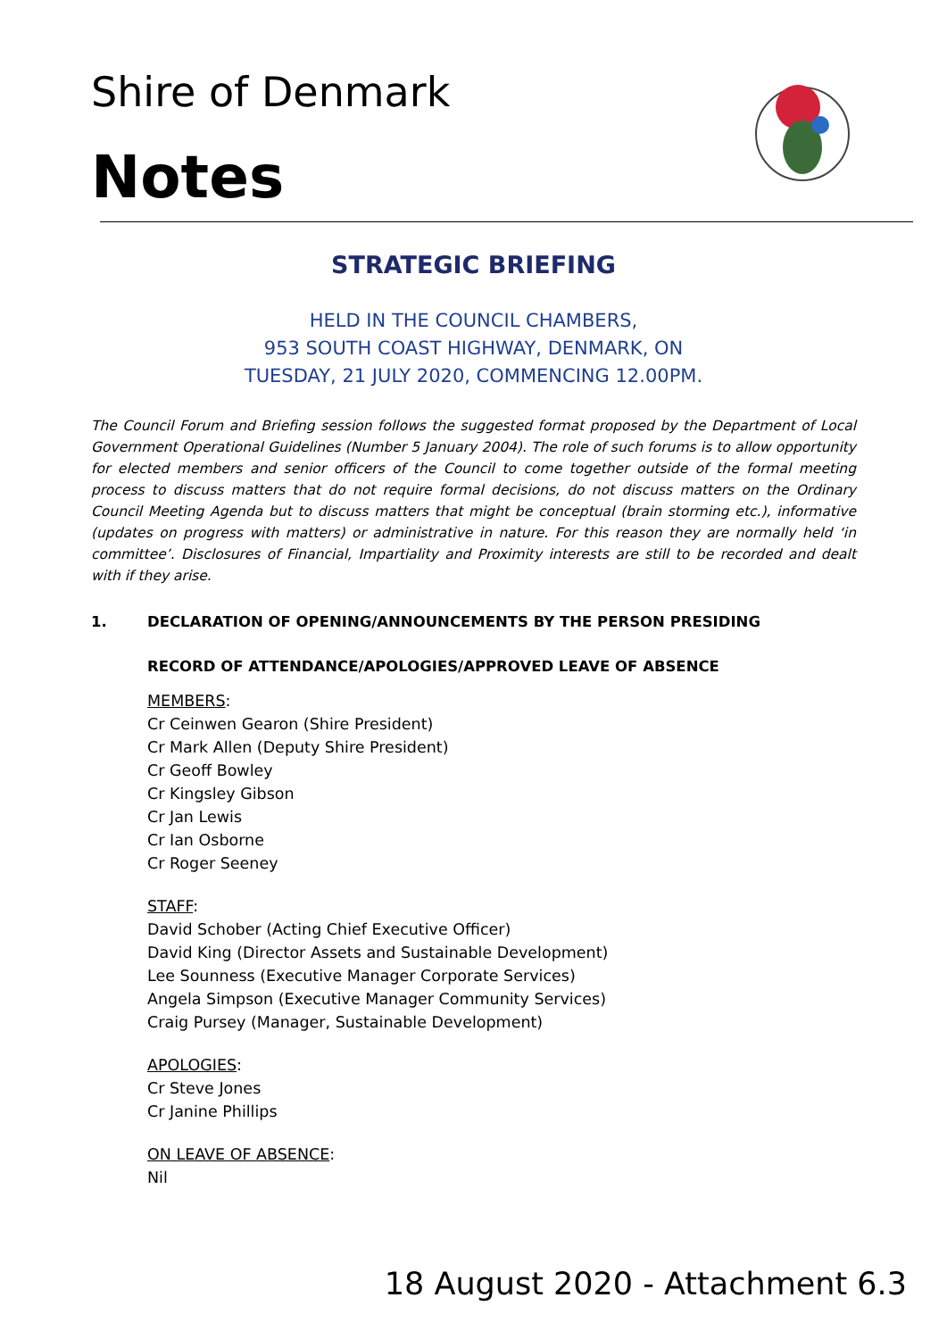Shire of Denmark
Notes
STRATEGIC BRIEFING
HELD IN THE COUNCIL CHAMBERS,
953 SOUTH COAST HIGHWAY, DENMARK, ON
TUESDAY, 21 JULY 2020, COMMENCING 12.00PM.
The Council Forum and Briefing session follows the suggested format proposed by the Department of Local Government Operational Guidelines (Number 5 January 2004). The role of such forums is to allow opportunity for elected members and senior officers of the Council to come together outside of the formal meeting process to discuss matters that do not require formal decisions, do not discuss matters on the Ordinary Council Meeting Agenda but to discuss matters that might be conceptual (brain storming etc.), informative (updates on progress with matters) or administrative in nature. For this reason they are normally held ‘in committee’. Disclosures of Financial, Impartiality and Proximity interests are still to be recorded and dealt with if they arise.
1. DECLARATION OF OPENING/ANNOUNCEMENTS BY THE PERSON PRESIDING
RECORD OF ATTENDANCE/APOLOGIES/APPROVED LEAVE OF ABSENCE
MEMBERS:
Cr Ceinwen Gearon (Shire President)
Cr Mark Allen (Deputy Shire President)
Cr Geoff Bowley
Cr Kingsley Gibson
Cr Jan Lewis
Cr Ian Osborne
Cr Roger Seeney
STAFF:
David Schober (Acting Chief Executive Officer)
David King (Director Assets and Sustainable Development)
Lee Sounness (Executive Manager Corporate Services)
Angela Simpson (Executive Manager Community Services)
Craig Pursey (Manager, Sustainable Development)
APOLOGIES:
Cr Steve Jones
Cr Janine Phillips
ON LEAVE OF ABSENCE:
Nil
18 August 2020 - Attachment 6.3